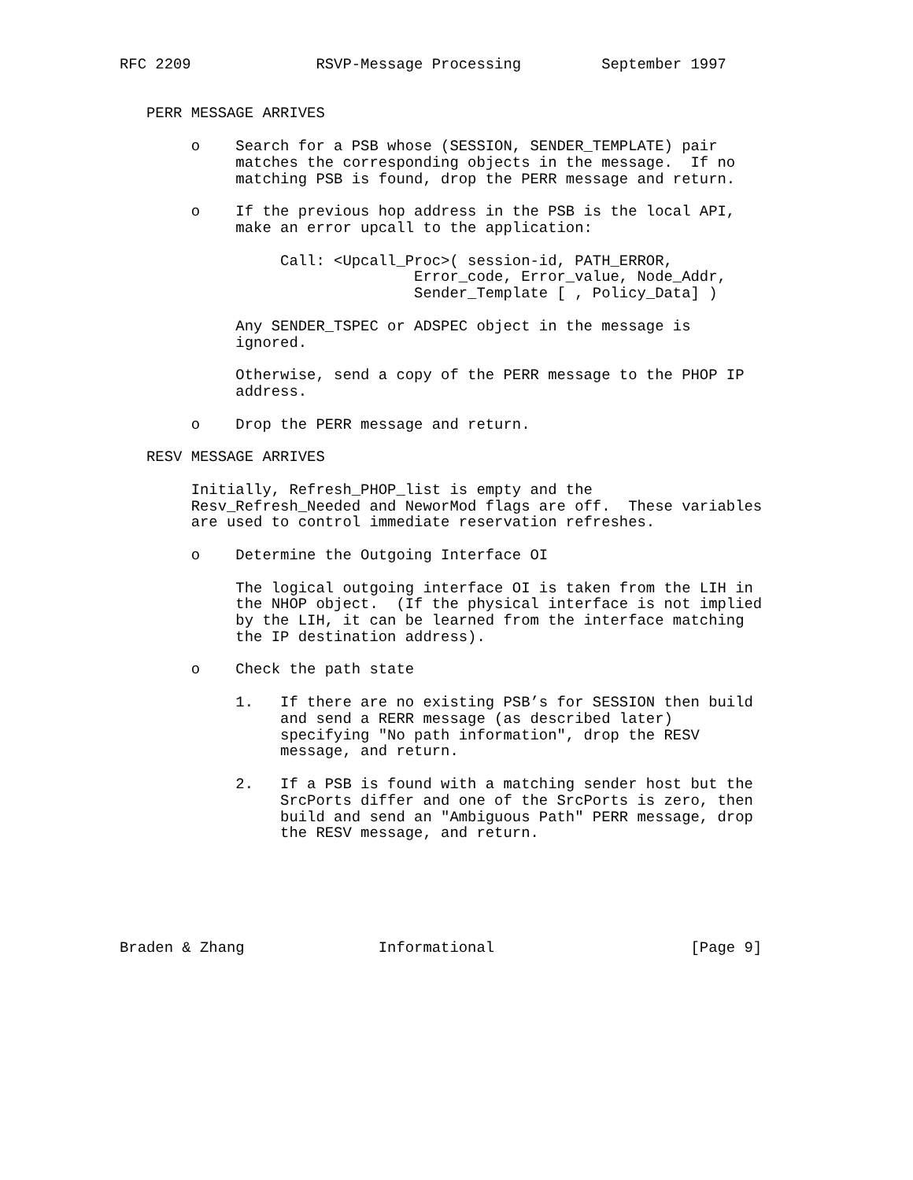RFC 2209              RSVP-Message Processing         September 1997


   PERR MESSAGE ARRIVES

        o    Search for a PSB whose (SESSION, SENDER_TEMPLATE) pair
             matches the corresponding objects in the message.  If no
             matching PSB is found, drop the PERR message and return.

        o    If the previous hop address in the PSB is the local API,
             make an error upcall to the application:

                  Call: <Upcall_Proc>( session-id, PATH_ERROR,
                                 Error_code, Error_value, Node_Addr,
                                 Sender_Template [ , Policy_Data] )

             Any SENDER_TSPEC or ADSPEC object in the message is
             ignored.

             Otherwise, send a copy of the PERR message to the PHOP IP
             address.

        o    Drop the PERR message and return.

   RESV MESSAGE ARRIVES

        Initially, Refresh_PHOP_list is empty and the
        Resv_Refresh_Needed and NeworMod flags are off.  These variables
        are used to control immediate reservation refreshes.

        o    Determine the Outgoing Interface OI

             The logical outgoing interface OI is taken from the LIH in
             the NHOP object.  (If the physical interface is not implied
             by the LIH, it can be learned from the interface matching
             the IP destination address).

        o    Check the path state

             1.   If there are no existing PSB’s for SESSION then build
                  and send a RERR message (as described later)
                  specifying "No path information", drop the RESV
                  message, and return.

             2.   If a PSB is found with a matching sender host but the
                  SrcPorts differ and one of the SrcPorts is zero, then
                  build and send an "Ambiguous Path" PERR message, drop
                  the RESV message, and return.






Braden & Zhang               Informational                      [Page 9]